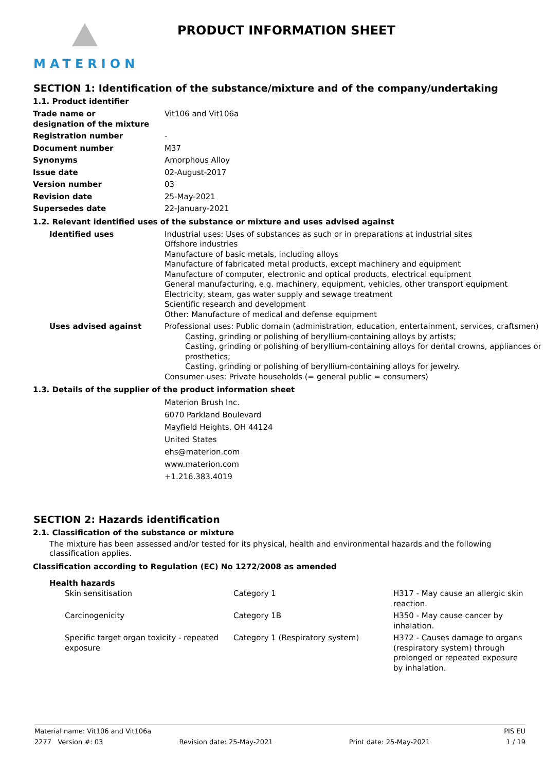MATERION
PRODUCT INFORMATION SHEET
SECTION 1: Identification of the substance/mixture and of the company/undertaking
1.1. Product identifier
| Trade name or designation of the mixture | Vit106 and Vit106a |
| Registration number | - |
| Document number | M37 |
| Synonyms | Amorphous Alloy |
| Issue date | 02-August-2017 |
| Version number | 03 |
| Revision date | 25-May-2021 |
| Supersedes date | 22-January-2021 |
1.2. Relevant identified uses of the substance or mixture and uses advised against
| Identified uses | Industrial uses: Uses of substances as such or in preparations at industrial sites Offshore industries Manufacture of basic metals, including alloys Manufacture of fabricated metal products, except machinery and equipment Manufacture of computer, electronic and optical products, electrical equipment General manufacturing, e.g. machinery, equipment, vehicles, other transport equipment Electricity, steam, gas water supply and sewage treatment Scientific research and development Other: Manufacture of medical and defense equipment |
| Uses advised against | Professional uses: Public domain (administration, education, entertainment, services, craftsmen) Casting, grinding or polishing of beryllium-containing alloys by artists; Casting, grinding or polishing of beryllium-containing alloys for dental crowns, appliances or prosthetics; Casting, grinding or polishing of beryllium-containing alloys for jewelry. Consumer uses: Private households (= general public = consumers) |
1.3. Details of the supplier of the product information sheet
Materion Brush Inc.
6070 Parkland Boulevard
Mayfield Heights, OH 44124
United States
ehs@materion.com
www.materion.com
+1.216.383.4019
SECTION 2: Hazards identification
2.1. Classification of the substance or mixture
The mixture has been assessed and/or tested for its physical, health and environmental hazards and the following classification applies.
Classification according to Regulation (EC) No 1272/2008 as amended
Health hazards
| Skin sensitisation | Category 1 | H317 - May cause an allergic skin reaction. |
| Carcinogenicity | Category 1B | H350 - May cause cancer by inhalation. |
| Specific target organ toxicity - repeated exposure | Category 1 (Respiratory system) | H372 - Causes damage to organs (respiratory system) through prolonged or repeated exposure by inhalation. |
Material name: Vit106 and Vit106a PIS EU
2277 Version #: 03 Revision date: 25-May-2021 Print date: 25-May-2021 1 / 19